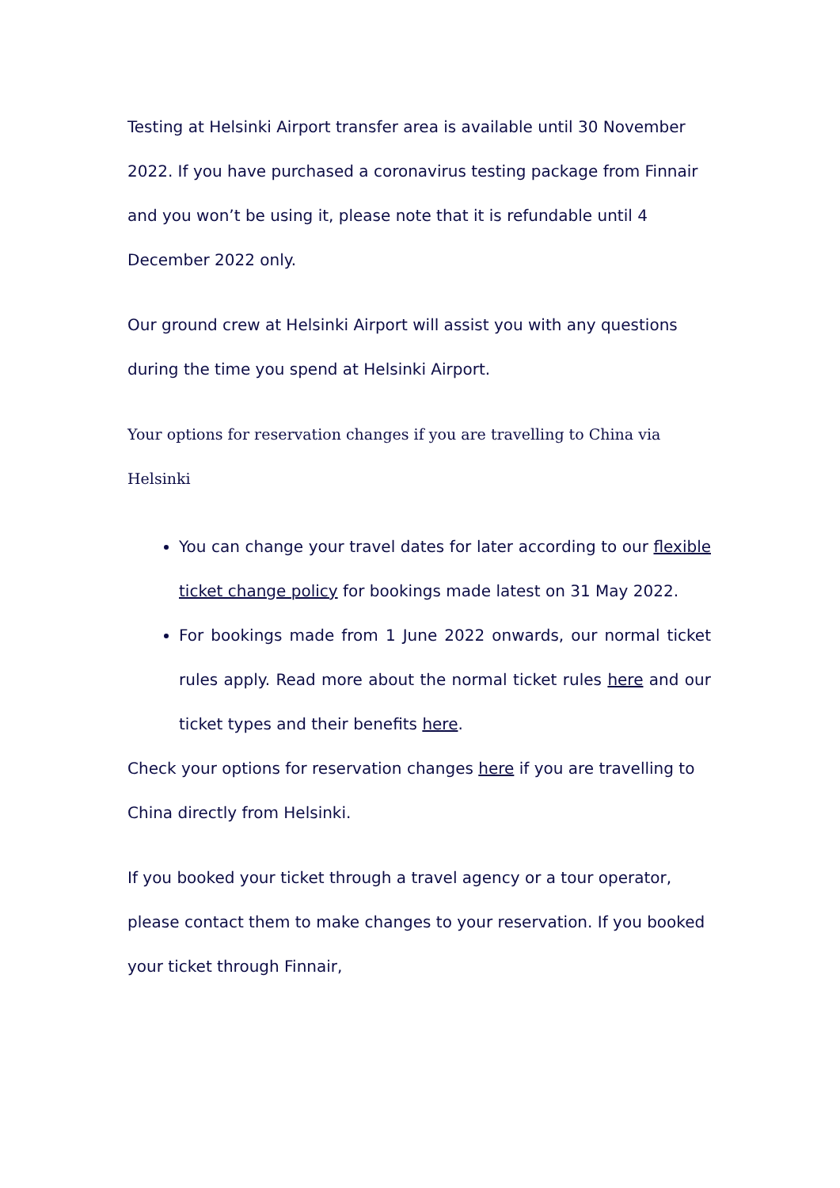Testing at Helsinki Airport transfer area is available until 30 November 2022. If you have purchased a coronavirus testing package from Finnair and you won’t be using it, please note that it is refundable until 4 December 2022 only.
Our ground crew at Helsinki Airport will assist you with any questions during the time you spend at Helsinki Airport.
Your options for reservation changes if you are travelling to China via Helsinki
You can change your travel dates for later according to our flexible ticket change policy for bookings made latest on 31 May 2022.
For bookings made from 1 June 2022 onwards, our normal ticket rules apply. Read more about the normal ticket rules here and our ticket types and their benefits here.
Check your options for reservation changes here if you are travelling to China directly from Helsinki.
If you booked your ticket through a travel agency or a tour operator, please contact them to make changes to your reservation. If you booked your ticket through Finnair,